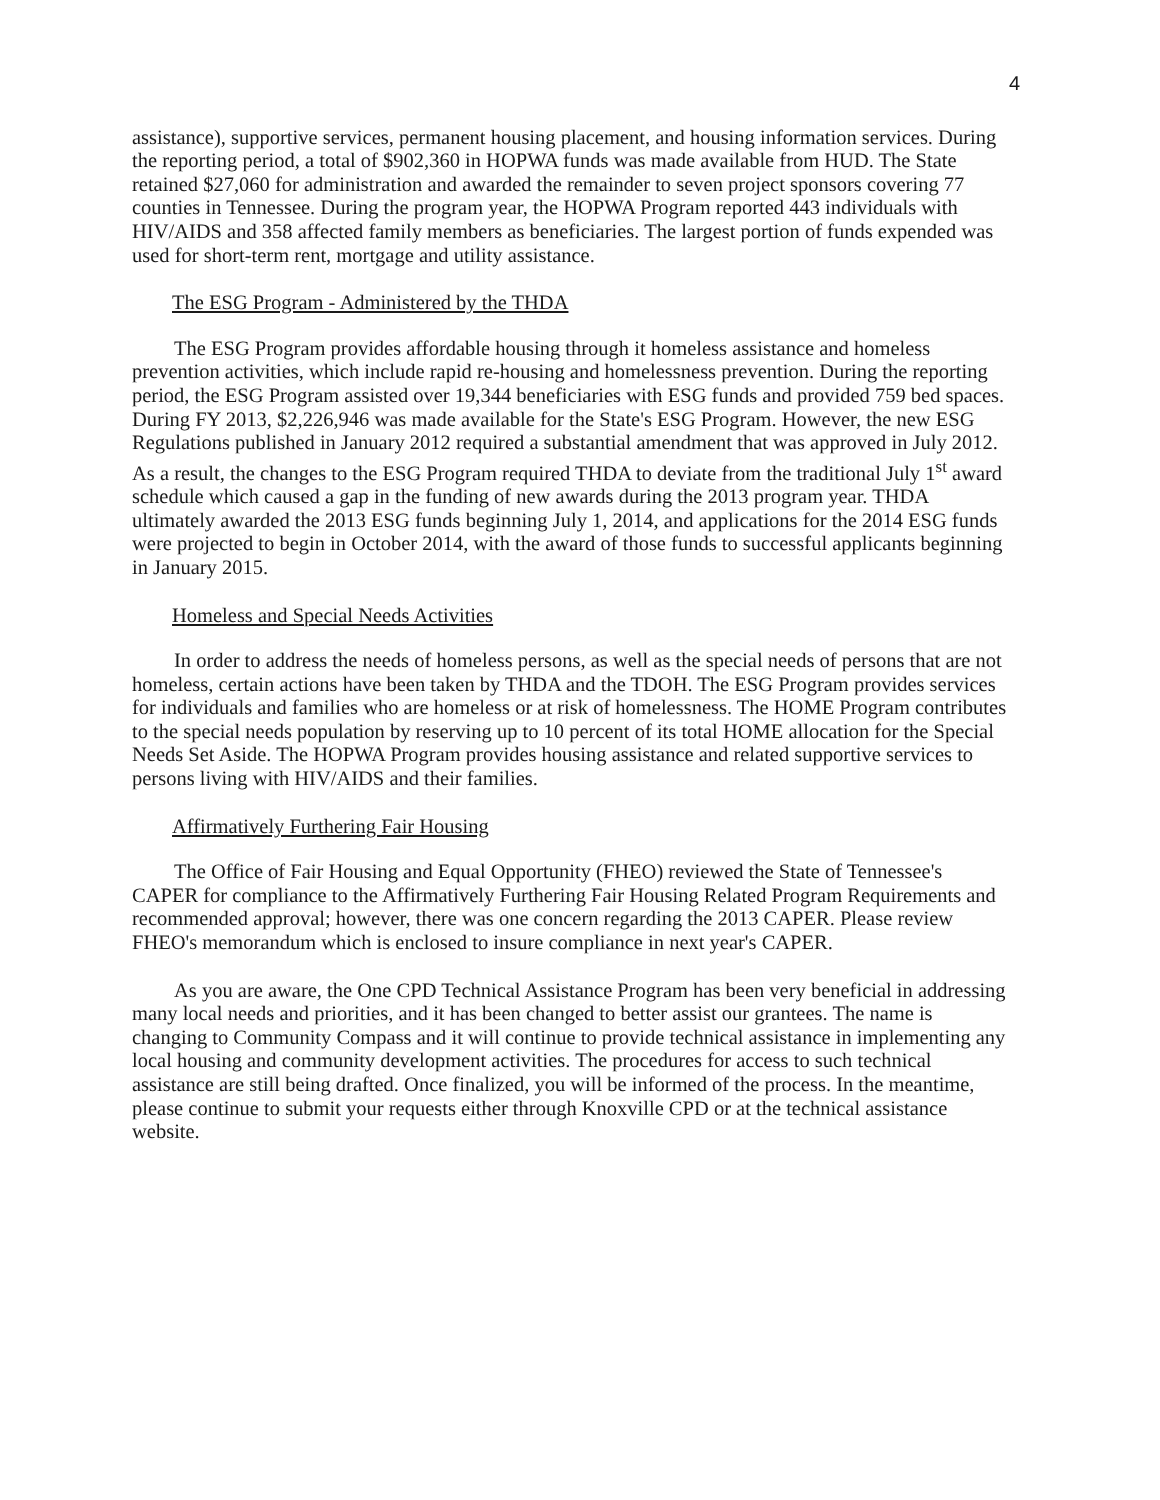4
assistance), supportive services, permanent housing placement, and housing information services. During the reporting period, a total of $902,360 in HOPWA funds was made available from HUD. The State retained $27,060 for administration and awarded the remainder to seven project sponsors covering 77 counties in Tennessee. During the program year, the HOPWA Program reported 443 individuals with HIV/AIDS and 358 affected family members as beneficiaries. The largest portion of funds expended was used for short-term rent, mortgage and utility assistance.
The ESG Program - Administered by the THDA
The ESG Program provides affordable housing through it homeless assistance and homeless prevention activities, which include rapid re-housing and homelessness prevention. During the reporting period, the ESG Program assisted over 19,344 beneficiaries with ESG funds and provided 759 bed spaces. During FY 2013, $2,226,946 was made available for the State's ESG Program. However, the new ESG Regulations published in January 2012 required a substantial amendment that was approved in July 2012. As a result, the changes to the ESG Program required THDA to deviate from the traditional July 1<sup>st</sup> award schedule which caused a gap in the funding of new awards during the 2013 program year. THDA ultimately awarded the 2013 ESG funds beginning July 1, 2014, and applications for the 2014 ESG funds were projected to begin in October 2014, with the award of those funds to successful applicants beginning in January 2015.
Homeless and Special Needs Activities
In order to address the needs of homeless persons, as well as the special needs of persons that are not homeless, certain actions have been taken by THDA and the TDOH. The ESG Program provides services for individuals and families who are homeless or at risk of homelessness. The HOME Program contributes to the special needs population by reserving up to 10 percent of its total HOME allocation for the Special Needs Set Aside. The HOPWA Program provides housing assistance and related supportive services to persons living with HIV/AIDS and their families.
Affirmatively Furthering Fair Housing
The Office of Fair Housing and Equal Opportunity (FHEO) reviewed the State of Tennessee's CAPER for compliance to the Affirmatively Furthering Fair Housing Related Program Requirements and recommended approval; however, there was one concern regarding the 2013 CAPER. Please review FHEO's memorandum which is enclosed to insure compliance in next year's CAPER.
As you are aware, the One CPD Technical Assistance Program has been very beneficial in addressing many local needs and priorities, and it has been changed to better assist our grantees. The name is changing to Community Compass and it will continue to provide technical assistance in implementing any local housing and community development activities. The procedures for access to such technical assistance are still being drafted. Once finalized, you will be informed of the process. In the meantime, please continue to submit your requests either through Knoxville CPD or at the technical assistance website.